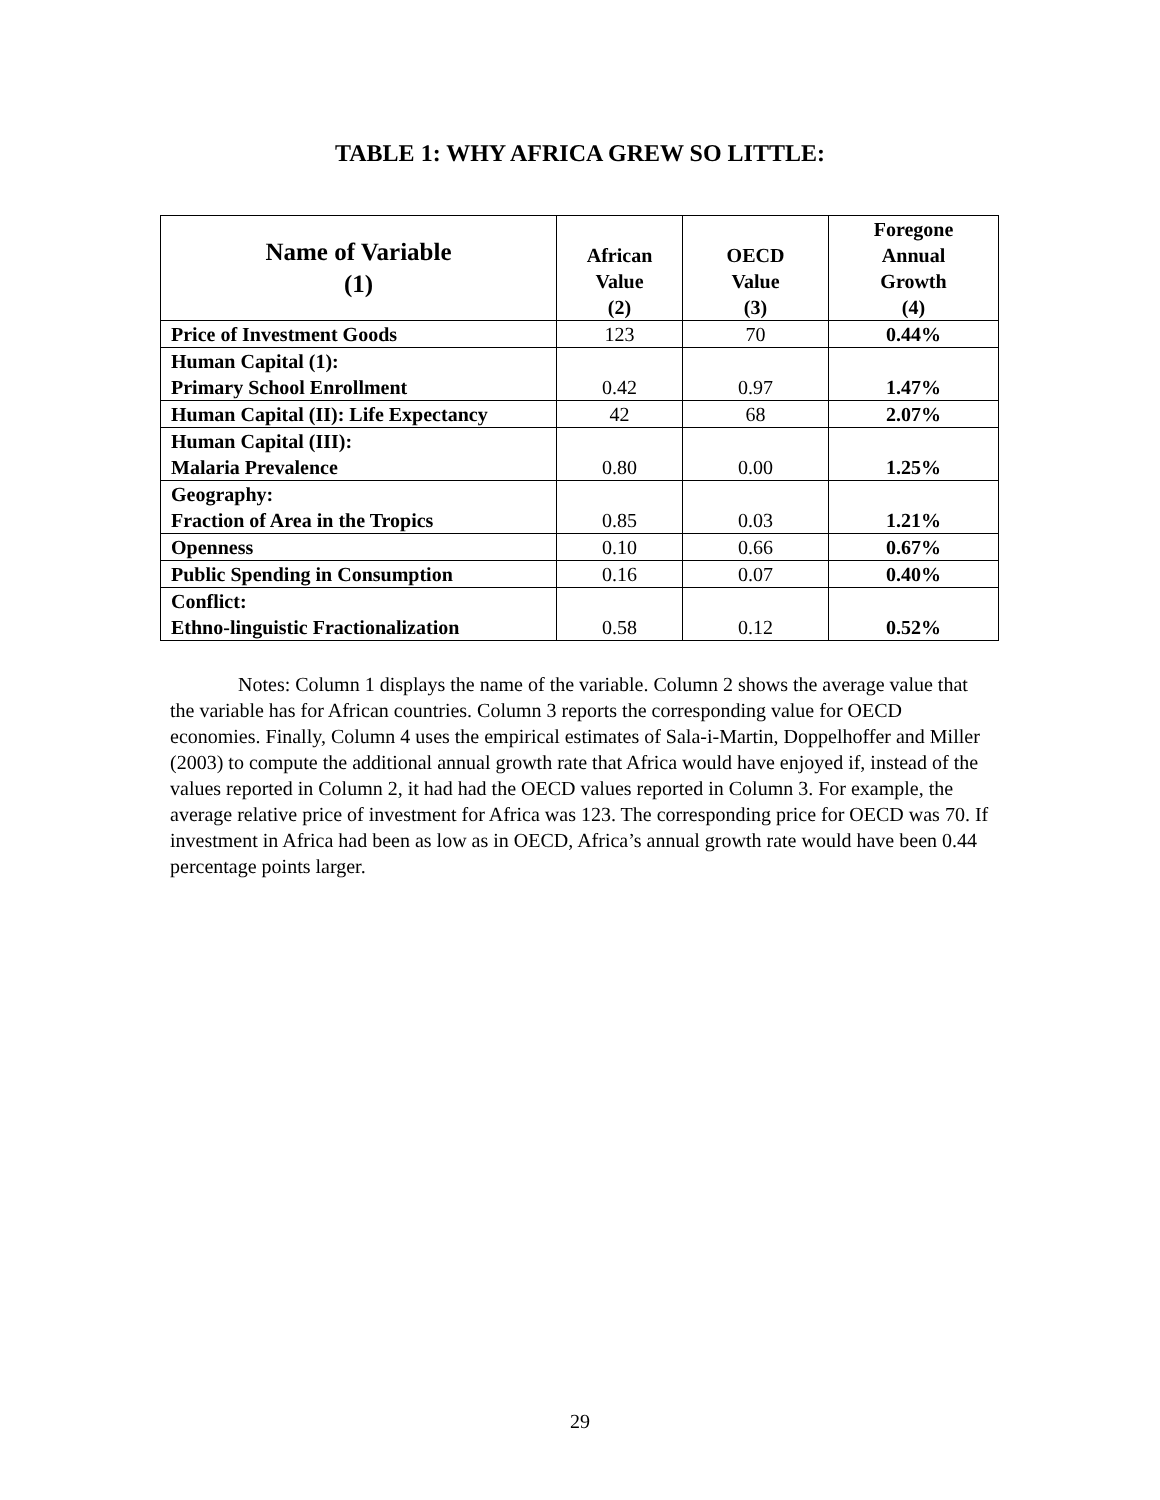TABLE 1: WHY AFRICA GREW SO LITTLE:
| Name of Variable (1) | African Value (2) | OECD Value (3) | Foregone Annual Growth (4) |
| --- | --- | --- | --- |
| Price of Investment Goods | 123 | 70 | 0.44% |
| Human Capital (1): Primary School Enrollment | 0.42 | 0.97 | 1.47% |
| Human Capital (II): Life Expectancy | 42 | 68 | 2.07% |
| Human Capital (III): Malaria Prevalence | 0.80 | 0.00 | 1.25% |
| Geography: Fraction of Area in the Tropics | 0.85 | 0.03 | 1.21% |
| Openness | 0.10 | 0.66 | 0.67% |
| Public Spending in Consumption | 0.16 | 0.07 | 0.40% |
| Conflict: Ethno-linguistic Fractionalization | 0.58 | 0.12 | 0.52% |
Notes: Column 1 displays the name of the variable. Column 2 shows the average value that the variable has for African countries. Column 3 reports the corresponding value for OECD economies. Finally, Column 4 uses the empirical estimates of Sala-i-Martin, Doppelhoffer and Miller (2003) to compute the additional annual growth rate that Africa would have enjoyed if, instead of the values reported in Column 2, it had had the OECD values reported in Column 3. For example, the average relative price of investment for Africa was 123. The corresponding price for OECD was 70. If investment in Africa had been as low as in OECD, Africa’s annual growth rate would have been 0.44 percentage points larger.
29